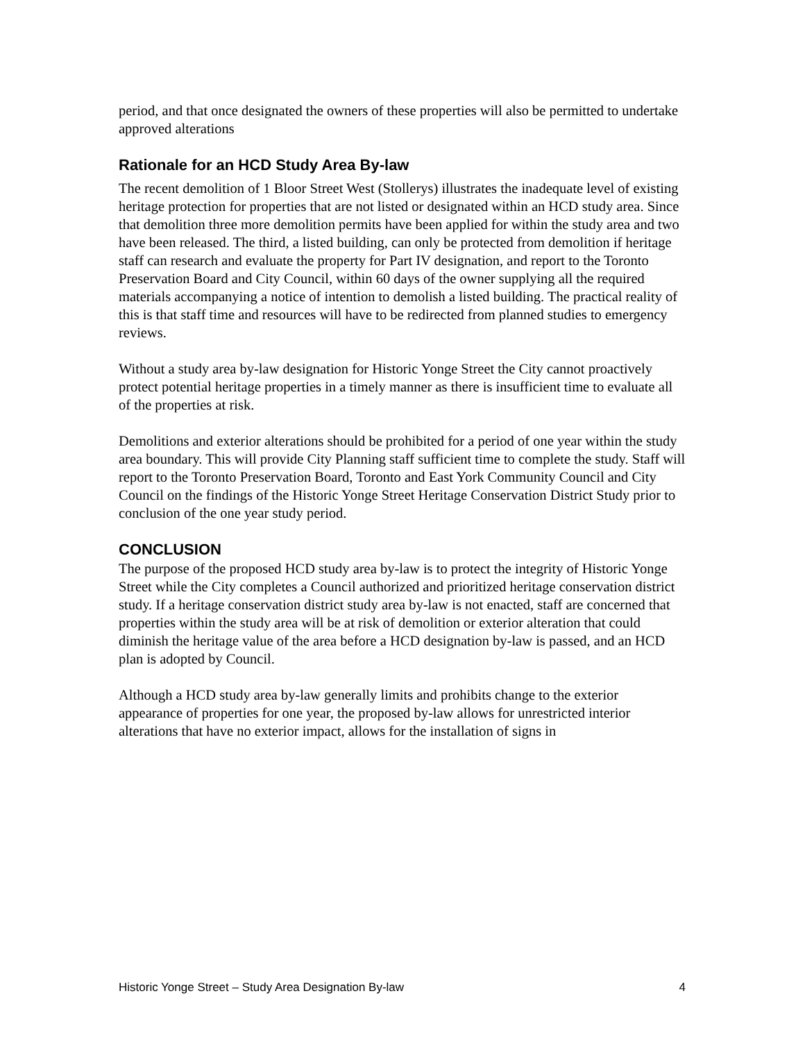period, and that once designated the owners of these properties will also be permitted to undertake approved alterations
Rationale for an HCD Study Area By-law
The recent demolition of 1 Bloor Street West (Stollerys) illustrates the inadequate level of existing heritage protection for properties that are not listed or designated within an HCD study area. Since that demolition three more demolition permits have been applied for within the study area and two have been released. The third, a listed building, can only be protected from demolition if heritage staff can research and evaluate the property for Part IV designation, and report to the Toronto Preservation Board and City Council, within 60 days of the owner supplying all the required materials accompanying a notice of intention to demolish a listed building. The practical reality of this is that staff time and resources will have to be redirected from planned studies to emergency reviews.
Without a study area by-law designation for Historic Yonge Street the City cannot proactively protect potential heritage properties in a timely manner as there is insufficient time to evaluate all of the properties at risk.
Demolitions and exterior alterations should be prohibited for a period of one year within the study area boundary. This will provide City Planning staff sufficient time to complete the study. Staff will report to the Toronto Preservation Board, Toronto and East York Community Council and City Council on the findings of the Historic Yonge Street Heritage Conservation District Study prior to conclusion of the one year study period.
CONCLUSION
The purpose of the proposed HCD study area by-law is to protect the integrity of Historic Yonge Street while the City completes a Council authorized and prioritized heritage conservation district study. If a heritage conservation district study area by-law is not enacted, staff are concerned that properties within the study area will be at risk of demolition or exterior alteration that could diminish the heritage value of the area before a HCD designation by-law is passed, and an HCD plan is adopted by Council.
Although a HCD study area by-law generally limits and prohibits change to the exterior appearance of properties for one year, the proposed by-law allows for unrestricted interior alterations that have no exterior impact, allows for the installation of signs in
Historic Yonge Street – Study Area Designation By-law 4